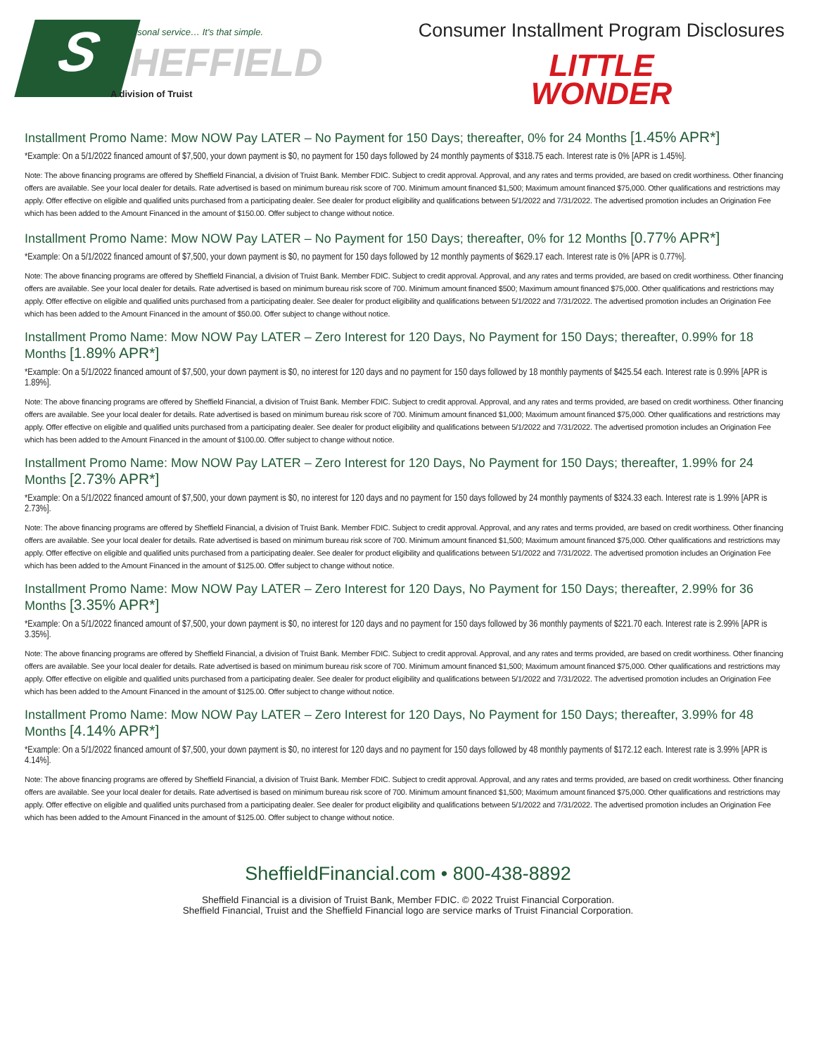S
Personal service… It's that simple.
HEFFIELD
A division of Truist
Consumer Installment Program Disclosures
LITTLE
WONDER
Installment Promo Name: Mow NOW Pay LATER – No Payment for 150 Days; thereafter, 0% for 24 Months [1.45% APR*]
*Example: On a 5/1/2022 financed amount of $7,500, your down payment is $0, no payment for 150 days followed by 24 monthly payments of $318.75 each. Interest rate is 0% [APR is 1.45%].
Note: The above financing programs are offered by Sheffield Financial, a division of Truist Bank. Member FDIC. Subject to credit approval. Approval, and any rates and terms provided, are based on credit worthiness. Other financing offers are available. See your local dealer for details. Rate advertised is based on minimum bureau risk score of 700. Minimum amount financed $1,500; Maximum amount financed $75,000. Other qualifications and restrictions may apply. Offer effective on eligible and qualified units purchased from a participating dealer. See dealer for product eligibility and qualifications between 5/1/2022 and 7/31/2022. The advertised promotion includes an Origination Fee which has been added to the Amount Financed in the amount of $150.00. Offer subject to change without notice.
Installment Promo Name: Mow NOW Pay LATER – No Payment for 150 Days; thereafter, 0% for 12 Months [0.77% APR*]
*Example: On a 5/1/2022 financed amount of $7,500, your down payment is $0, no payment for 150 days followed by 12 monthly payments of $629.17 each. Interest rate is 0% [APR is 0.77%].
Note: The above financing programs are offered by Sheffield Financial, a division of Truist Bank. Member FDIC. Subject to credit approval. Approval, and any rates and terms provided, are based on credit worthiness. Other financing offers are available. See your local dealer for details. Rate advertised is based on minimum bureau risk score of 700. Minimum amount financed $500; Maximum amount financed $75,000. Other qualifications and restrictions may apply. Offer effective on eligible and qualified units purchased from a participating dealer. See dealer for product eligibility and qualifications between 5/1/2022 and 7/31/2022. The advertised promotion includes an Origination Fee which has been added to the Amount Financed in the amount of $50.00. Offer subject to change without notice.
Installment Promo Name: Mow NOW Pay LATER – Zero Interest for 120 Days, No Payment for 150 Days; thereafter, 0.99% for 18 Months [1.89% APR*]
*Example: On a 5/1/2022 financed amount of $7,500, your down payment is $0, no interest for 120 days and no payment for 150 days followed by 18 monthly payments of $425.54 each. Interest rate is 0.99% [APR is 1.89%].
Note: The above financing programs are offered by Sheffield Financial, a division of Truist Bank. Member FDIC. Subject to credit approval. Approval, and any rates and terms provided, are based on credit worthiness. Other financing offers are available. See your local dealer for details. Rate advertised is based on minimum bureau risk score of 700. Minimum amount financed $1,000; Maximum amount financed $75,000. Other qualifications and restrictions may apply. Offer effective on eligible and qualified units purchased from a participating dealer. See dealer for product eligibility and qualifications between 5/1/2022 and 7/31/2022. The advertised promotion includes an Origination Fee which has been added to the Amount Financed in the amount of $100.00. Offer subject to change without notice.
Installment Promo Name: Mow NOW Pay LATER – Zero Interest for 120 Days, No Payment for 150 Days; thereafter, 1.99% for 24 Months [2.73% APR*]
*Example: On a 5/1/2022 financed amount of $7,500, your down payment is $0, no interest for 120 days and no payment for 150 days followed by 24 monthly payments of $324.33 each. Interest rate is 1.99% [APR is 2.73%].
Note: The above financing programs are offered by Sheffield Financial, a division of Truist Bank. Member FDIC. Subject to credit approval. Approval, and any rates and terms provided, are based on credit worthiness. Other financing offers are available. See your local dealer for details. Rate advertised is based on minimum bureau risk score of 700. Minimum amount financed $1,500; Maximum amount financed $75,000. Other qualifications and restrictions may apply. Offer effective on eligible and qualified units purchased from a participating dealer. See dealer for product eligibility and qualifications between 5/1/2022 and 7/31/2022. The advertised promotion includes an Origination Fee which has been added to the Amount Financed in the amount of $125.00. Offer subject to change without notice.
Installment Promo Name: Mow NOW Pay LATER – Zero Interest for 120 Days, No Payment for 150 Days; thereafter, 2.99% for 36 Months [3.35% APR*]
*Example: On a 5/1/2022 financed amount of $7,500, your down payment is $0, no interest for 120 days and no payment for 150 days followed by 36 monthly payments of $221.70 each. Interest rate is 2.99% [APR is 3.35%].
Note: The above financing programs are offered by Sheffield Financial, a division of Truist Bank. Member FDIC. Subject to credit approval. Approval, and any rates and terms provided, are based on credit worthiness. Other financing offers are available. See your local dealer for details. Rate advertised is based on minimum bureau risk score of 700. Minimum amount financed $1,500; Maximum amount financed $75,000. Other qualifications and restrictions may apply. Offer effective on eligible and qualified units purchased from a participating dealer. See dealer for product eligibility and qualifications between 5/1/2022 and 7/31/2022. The advertised promotion includes an Origination Fee which has been added to the Amount Financed in the amount of $125.00. Offer subject to change without notice.
Installment Promo Name: Mow NOW Pay LATER – Zero Interest for 120 Days, No Payment for 150 Days; thereafter, 3.99% for 48 Months [4.14% APR*]
*Example: On a 5/1/2022 financed amount of $7,500, your down payment is $0, no interest for 120 days and no payment for 150 days followed by 48 monthly payments of $172.12 each. Interest rate is 3.99% [APR is 4.14%].
Note: The above financing programs are offered by Sheffield Financial, a division of Truist Bank. Member FDIC. Subject to credit approval. Approval, and any rates and terms provided, are based on credit worthiness. Other financing offers are available. See your local dealer for details. Rate advertised is based on minimum bureau risk score of 700. Minimum amount financed $1,500; Maximum amount financed $75,000. Other qualifications and restrictions may apply. Offer effective on eligible and qualified units purchased from a participating dealer. See dealer for product eligibility and qualifications between 5/1/2022 and 7/31/2022. The advertised promotion includes an Origination Fee which has been added to the Amount Financed in the amount of $125.00. Offer subject to change without notice.
SheffieldFinancial.com • 800-438-8892
Sheffield Financial is a division of Truist Bank, Member FDIC. © 2022 Truist Financial Corporation.
Sheffield Financial, Truist and the Sheffield Financial logo are service marks of Truist Financial Corporation.